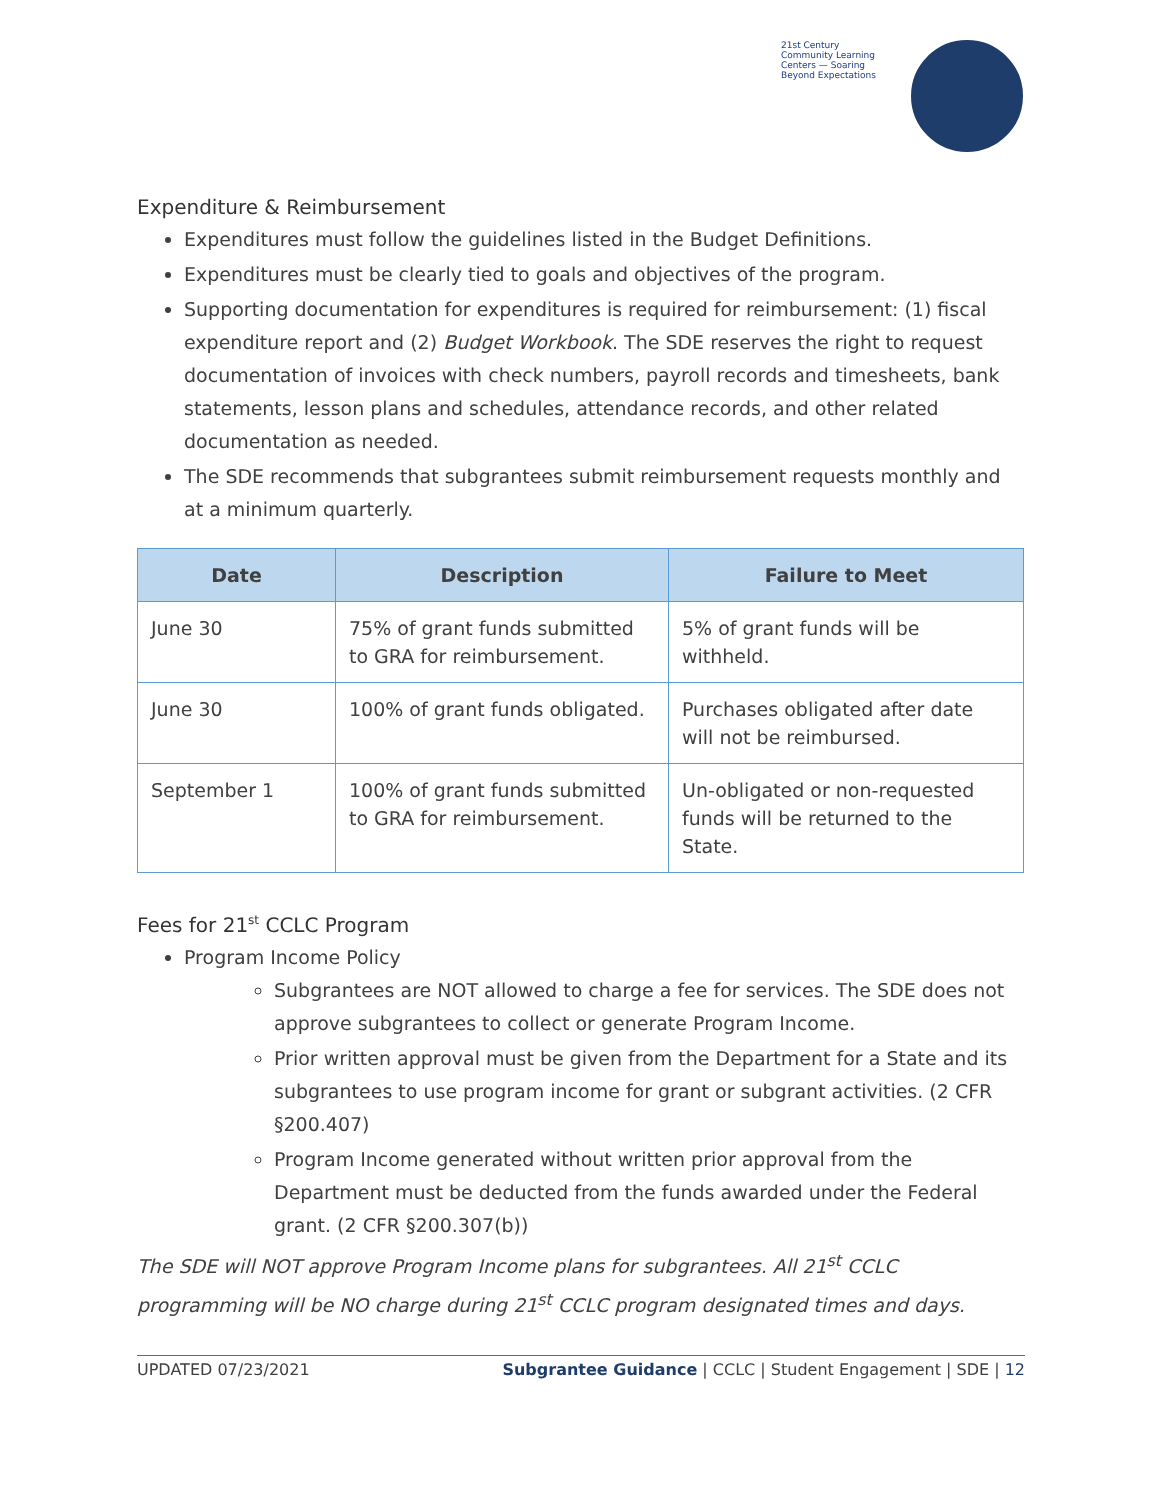21st Century Community Learning Centers — Soaring Beyond Expectations
Expenditure & Reimbursement
Expenditures must follow the guidelines listed in the Budget Definitions.
Expenditures must be clearly tied to goals and objectives of the program.
Supporting documentation for expenditures is required for reimbursement: (1) fiscal expenditure report and (2) Budget Workbook. The SDE reserves the right to request documentation of invoices with check numbers, payroll records and timesheets, bank statements, lesson plans and schedules, attendance records, and other related documentation as needed.
The SDE recommends that subgrantees submit reimbursement requests monthly and at a minimum quarterly.
| Date | Description | Failure to Meet |
| --- | --- | --- |
| June 30 | 75% of grant funds submitted to GRA for reimbursement. | 5% of grant funds will be withheld. |
| June 30 | 100% of grant funds obligated. | Purchases obligated after date will not be reimbursed. |
| September 1 | 100% of grant funds submitted to GRA for reimbursement. | Un-obligated or non-requested funds will be returned to the State. |
Fees for 21<sup>st</sup> CCLC Program
Program Income Policy
Subgrantees are NOT allowed to charge a fee for services. The SDE does not approve subgrantees to collect or generate Program Income.
Prior written approval must be given from the Department for a State and its subgrantees to use program income for grant or subgrant activities. (2 CFR §200.407)
Program Income generated without written prior approval from the Department must be deducted from the funds awarded under the Federal grant. (2 CFR §200.307(b))
The SDE will NOT approve Program Income plans for subgrantees. All 21<sup>st</sup> CCLC programming will be NO charge during 21<sup>st</sup> CCLC program designated times and days.
UPDATED 07/23/2021 Subgrantee Guidance | CCLC | Student Engagement | SDE | 12